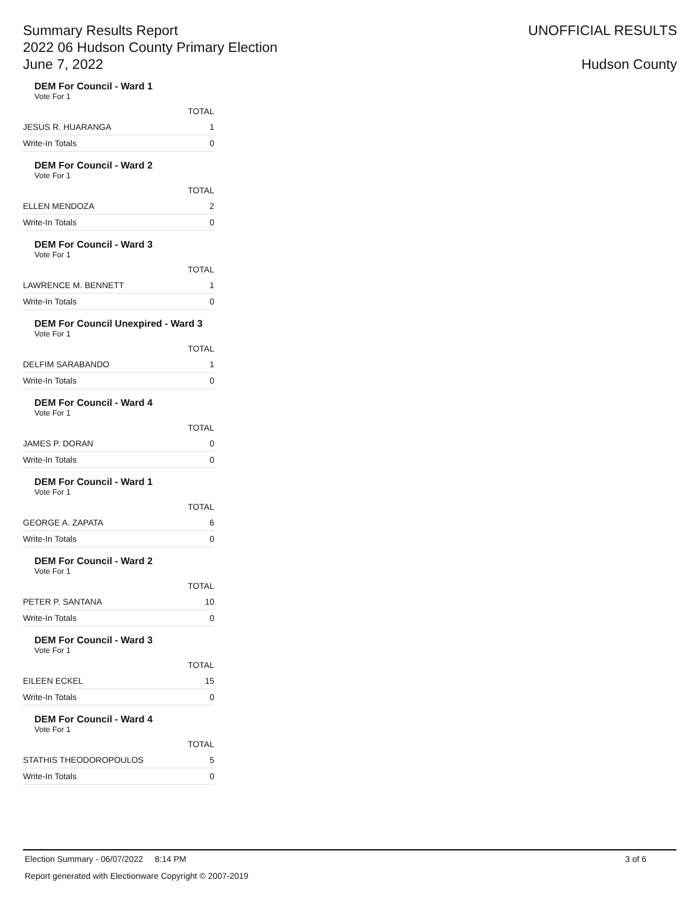Summary Results Report
2022 06 Hudson County Primary Election
June 7, 2022
UNOFFICIAL RESULTS
Hudson County
DEM For Council - Ward 1
Vote For 1
| | TOTAL |
| JESUS R. HUARANGA | 1 |
| Write-In Totals | 0 |
DEM For Council - Ward 2
Vote For 1
| | TOTAL |
| ELLEN MENDOZA | 2 |
| Write-In Totals | 0 |
DEM For Council - Ward 3
Vote For 1
| | TOTAL |
| LAWRENCE M. BENNETT | 1 |
| Write-In Totals | 0 |
DEM For Council Unexpired - Ward 3
Vote For 1
| | TOTAL |
| DELFIM SARABANDO | 1 |
| Write-In Totals | 0 |
DEM For Council - Ward 4
Vote For 1
| | TOTAL |
| JAMES P. DORAN | 0 |
| Write-In Totals | 0 |
DEM For Council - Ward 1
Vote For 1
| | TOTAL |
| GEORGE A. ZAPATA | 6 |
| Write-In Totals | 0 |
DEM For Council - Ward 2
Vote For 1
| | TOTAL |
| PETER P. SANTANA | 10 |
| Write-In Totals | 0 |
DEM For Council - Ward 3
Vote For 1
| | TOTAL |
| EILEEN ECKEL | 15 |
| Write-In Totals | 0 |
DEM For Council - Ward 4
Vote For 1
| | TOTAL |
| STATHIS THEODOROPOULOS | 5 |
| Write-In Totals | 0 |
Election Summary - 06/07/2022 8:14 PM 3 of 6
Report generated with Electionware Copyright © 2007-2019